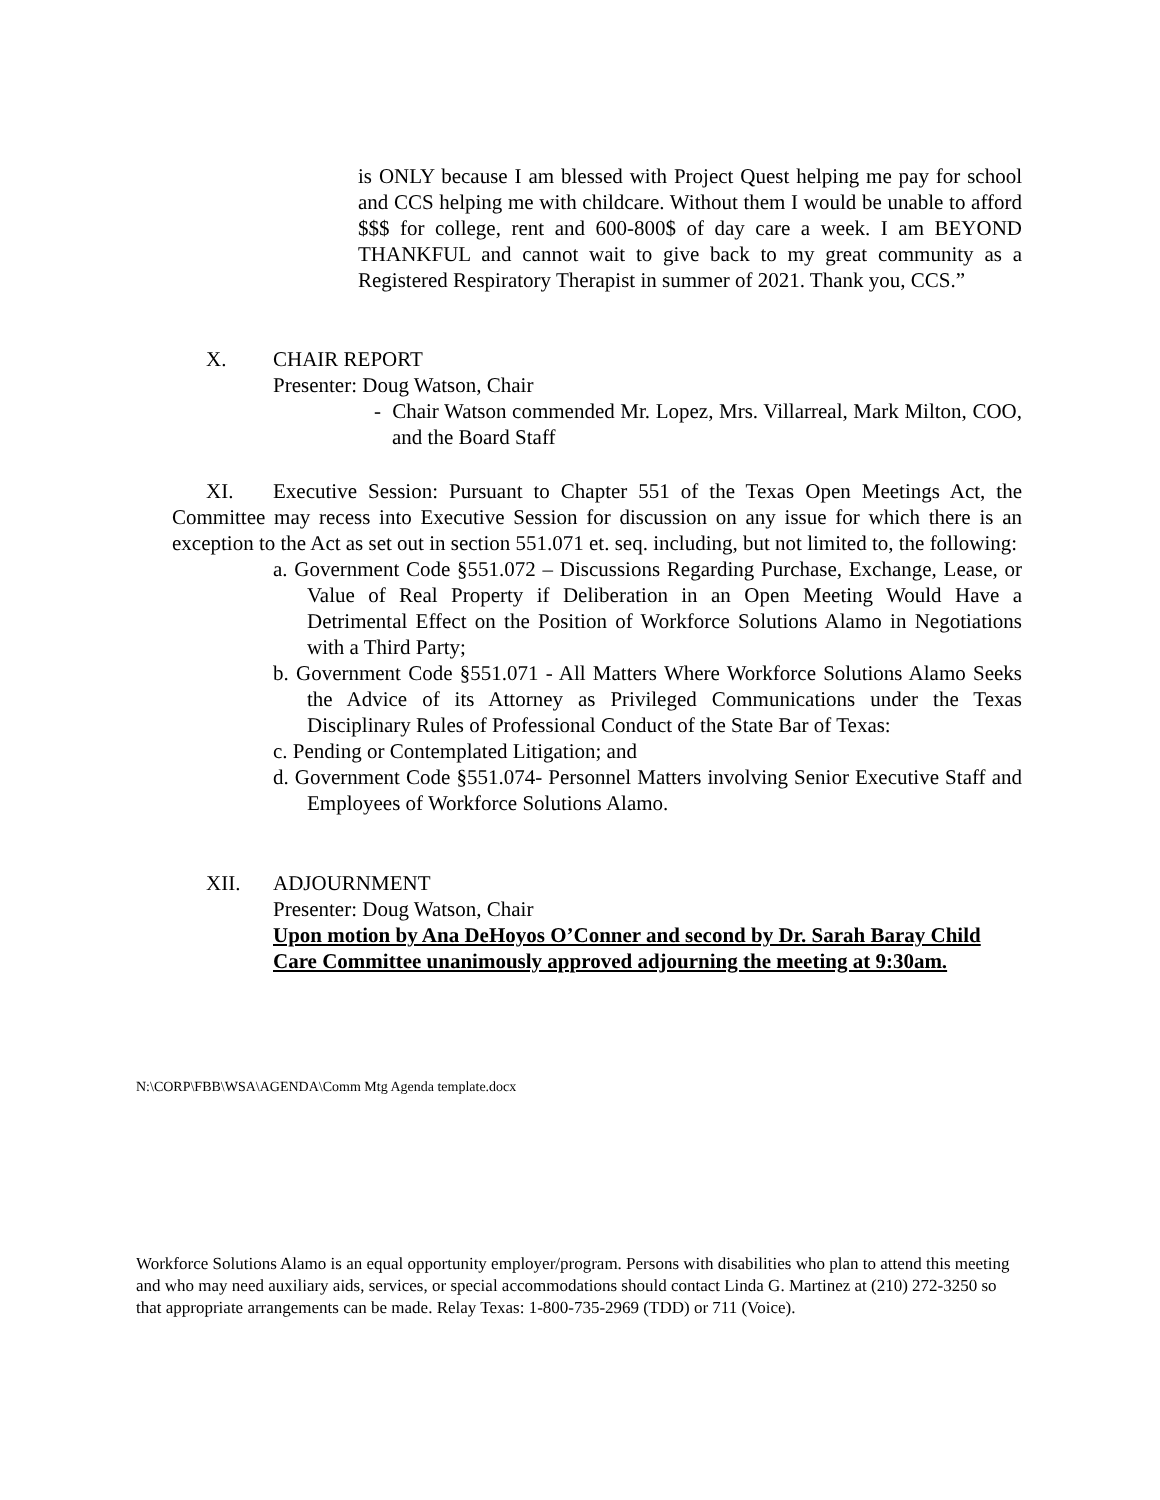is ONLY because I am blessed with Project Quest helping me pay for school and CCS helping me with childcare. Without them I would be unable to afford $$$ for college, rent and 600-800$ of day care a week. I am BEYOND THANKFUL and cannot wait to give back to my great community as a Registered Respiratory Therapist in summer of 2021. Thank you, CCS.”
X. CHAIR REPORT
Presenter: Doug Watson, Chair
- Chair Watson commended Mr. Lopez, Mrs. Villarreal, Mark Milton, COO, and the Board Staff
XI. Executive Session: Pursuant to Chapter 551 of the Texas Open Meetings Act, the Committee may recess into Executive Session for discussion on any issue for which there is an exception to the Act as set out in section 551.071 et. seq. including, but not limited to, the following:
a. Government Code §551.072 – Discussions Regarding Purchase, Exchange, Lease, or Value of Real Property if Deliberation in an Open Meeting Would Have a Detrimental Effect on the Position of Workforce Solutions Alamo in Negotiations with a Third Party;
b. Government Code §551.071 - All Matters Where Workforce Solutions Alamo Seeks the Advice of its Attorney as Privileged Communications under the Texas Disciplinary Rules of Professional Conduct of the State Bar of Texas:
c. Pending or Contemplated Litigation; and
d. Government Code §551.074- Personnel Matters involving Senior Executive Staff and Employees of Workforce Solutions Alamo.
XII. ADJOURNMENT
Presenter: Doug Watson, Chair
Upon motion by Ana DeHoyos O’Conner and second by Dr. Sarah Baray Child Care Committee unanimously approved adjourning the meeting at 9:30am.
N:\CORP\FBB\WSA\AGENDA\Comm Mtg Agenda template.docx
Workforce Solutions Alamo is an equal opportunity employer/program. Persons with disabilities who plan to attend this meeting and who may need auxiliary aids, services, or special accommodations should contact Linda G. Martinez at (210) 272-3250 so that appropriate arrangements can be made. Relay Texas: 1-800-735-2969 (TDD) or 711 (Voice).